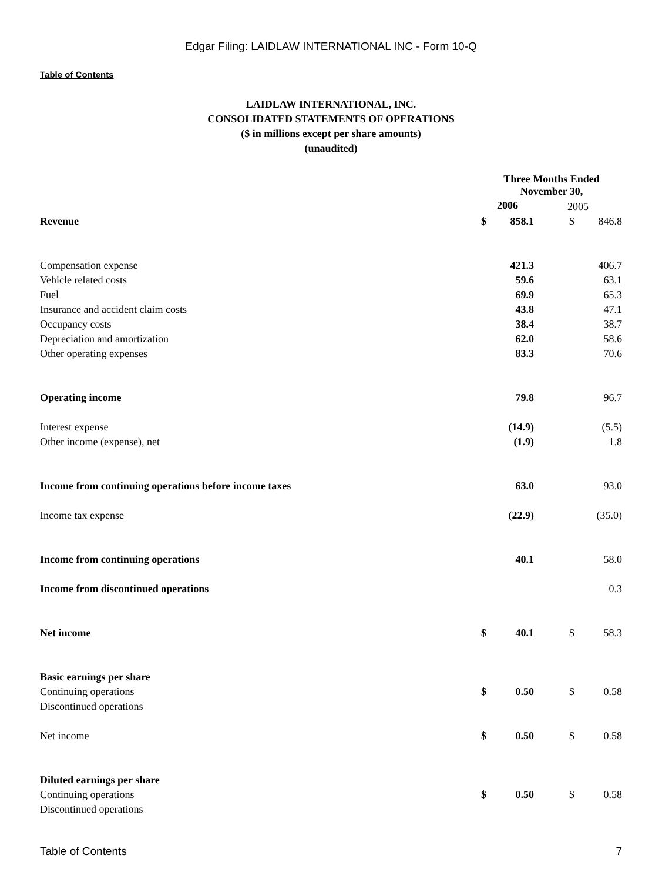Edgar Filing: LAIDLAW INTERNATIONAL INC - Form 10-Q
Table of Contents
LAIDLAW INTERNATIONAL, INC.
CONSOLIDATED STATEMENTS OF OPERATIONS
($ in millions except per share amounts)
(unaudited)
| | Three Months Ended November 30, | | | |
| | 2006 | | 2005 | |
| Revenue | $ | 858.1 | $ | 846.8 |
| Compensation expense | | 421.3 | | 406.7 |
| Vehicle related costs | | 59.6 | | 63.1 |
| Fuel | | 69.9 | | 65.3 |
| Insurance and accident claim costs | | 43.8 | | 47.1 |
| Occupancy costs | | 38.4 | | 38.7 |
| Depreciation and amortization | | 62.0 | | 58.6 |
| Other operating expenses | | 83.3 | | 70.6 |
| Operating income | | 79.8 | | 96.7 |
| Interest expense | | (14.9) | | (5.5) |
| Other income (expense), net | | (1.9) | | 1.8 |
| Income from continuing operations before income taxes | | 63.0 | | 93.0 |
| Income tax expense | | (22.9) | | (35.0) |
| Income from continuing operations | | 40.1 | | 58.0 |
| Income from discontinued operations | | | | 0.3 |
| Net income | $ | 40.1 | $ | 58.3 |
| Basic earnings per share | | | | |
| Continuing operations | $ | 0.50 | $ | 0.58 |
| Discontinued operations | | | | |
| Net income | $ | 0.50 | $ | 0.58 |
| Diluted earnings per share | | | | |
| Continuing operations | $ | 0.50 | $ | 0.58 |
| Discontinued operations | | | | |
Table of Contents 7